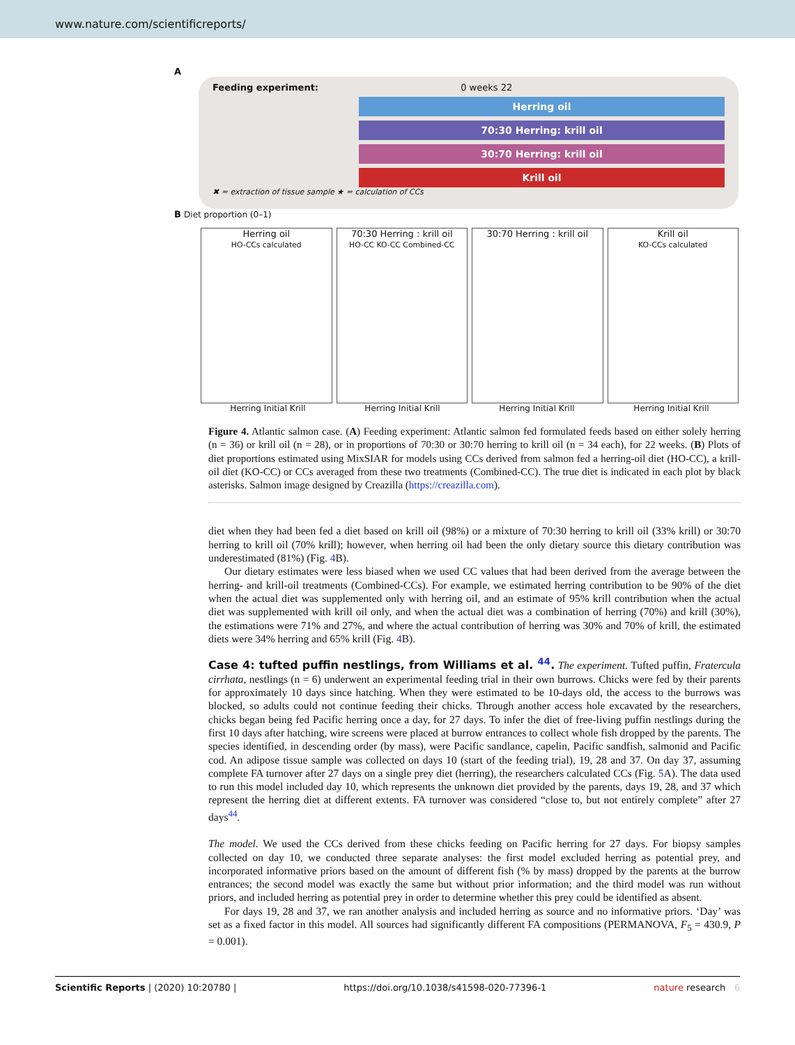www.nature.com/scientificreports/
A
Feeding experiment: 0 weeks 22
Herring oil
70:30 Herring: krill oil
30:70 Herring: krill oil
Krill oil
✖ = extraction of tissue sample ★ = calculation of CCs
B Diet proportion (0–1)
Herring oil
HO-CCs calculated
70:30 Herring : krill oil
HO-CC KO-CC Combined-CC
30:70 Herring : krill oil Krill oil
KO-CCs calculated
Herring Initial Krill Herring Initial Krill Herring Initial Krill Herring Initial Krill
Figure 4. Atlantic salmon case. (A) Feeding experiment: Atlantic salmon fed formulated feeds based on either solely herring (n = 36) or krill oil (n = 28), or in proportions of 70:30 or 30:70 herring to krill oil (n = 34 each), for 22 weeks. (B) Plots of diet proportions estimated using MixSIAR for models using CCs derived from salmon fed a herring-oil diet (HO-CC), a krill-oil diet (KO-CC) or CCs averaged from these two treatments (Combined-CC). The true diet is indicated in each plot by black asterisks. Salmon image designed by Creazilla (https://creazilla.com).
diet when they had been fed a diet based on krill oil (98%) or a mixture of 70:30 herring to krill oil (33% krill) or 30:70 herring to krill oil (70% krill); however, when herring oil had been the only dietary source this dietary contribution was underestimated (81%) (Fig. 4 B).
Our dietary estimates were less biased when we used CC values that had been derived from the average between the herring- and krill-oil treatments (Combined-CCs). For example, we estimated herring contribution to be 90% of the diet when the actual diet was supplemented only with herring oil, and an estimate of 95% krill contribution when the actual diet was supplemented with krill oil only, and when the actual diet was a combination of herring (70%) and krill (30%), the estimations were 71% and 27%, and where the actual contribution of herring was 30% and 70% of krill, the estimated diets were 34% herring and 65% krill (Fig. 4 B).
Case 4: tufted puffin nestlings, from Williams et al. <sup>44</sup>.
The experiment. Tufted puffin, Fratercula cirrhata, nestlings (n = 6) underwent an experimental feeding trial in their own burrows. Chicks were fed by their parents for approximately 10 days since hatching. When they were estimated to be 10-days old, the access to the burrows was blocked, so adults could not continue feeding their chicks. Through another access hole excavated by the researchers, chicks began being fed Pacific herring once a day, for 27 days. To infer the diet of free-living puffin nestlings during the first 10 days after hatching, wire screens were placed at burrow entrances to collect whole fish dropped by the parents. The species identified, in descending order (by mass), were Pacific sandlance, capelin, Pacific sandfish, salmonid and Pacific cod. An adipose tissue sample was collected on days 10 (start of the feeding trial), 19, 28 and 37. On day 37, assuming complete FA turnover after 27 days on a single prey diet (herring), the researchers calculated CCs (Fig. 5 A). The data used to run this model included day 10, which represents the unknown diet provided by the parents, days 19, 28, and 37 which represent the herring diet at different extents. FA turnover was considered “close to, but not entirely complete” after 27 days<sup>44</sup>.
The model. We used the CCs derived from these chicks feeding on Pacific herring for 27 days. For biopsy samples collected on day 10, we conducted three separate analyses: the first model excluded herring as potential prey, and incorporated informative priors based on the amount of different fish (% by mass) dropped by the parents at the burrow entrances; the second model was exactly the same but without prior information; and the third model was run without priors, and included herring as potential prey in order to determine whether this prey could be identified as absent.
For days 19, 28 and 37, we ran another analysis and included herring as source and no informative priors. ‘Day’ was set as a fixed factor in this model. All sources had significantly different FA compositions (PERMANOVA, F<sub>5</sub> = 430.9, P = 0.001).
Scientific Reports | (2020) 10:20780 | https://doi.org/10.1038/s41598-020-77396-1 nature research 6